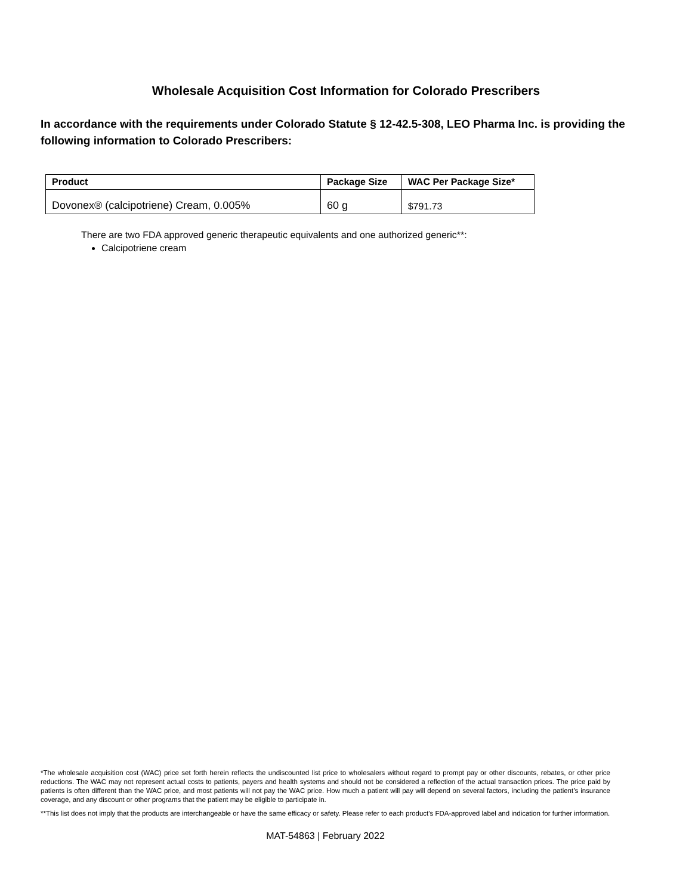Wholesale Acquisition Cost Information for Colorado Prescribers
In accordance with the requirements under Colorado Statute § 12-42.5-308, LEO Pharma Inc. is providing the following information to Colorado Prescribers:
| Product | Package Size | WAC Per Package Size* |
| --- | --- | --- |
| Dovonex® (calcipotriene) Cream, 0.005% | 60 g | $791.73 |
There are two FDA approved generic therapeutic equivalents and one authorized generic**:
Calcipotriene cream
*The wholesale acquisition cost (WAC) price set forth herein reflects the undiscounted list price to wholesalers without regard to prompt pay or other discounts, rebates, or other price reductions. The WAC may not represent actual costs to patients, payers and health systems and should not be considered a reflection of the actual transaction prices. The price paid by patients is often different than the WAC price, and most patients will not pay the WAC price. How much a patient will pay will depend on several factors, including the patient’s insurance coverage, and any discount or other programs that the patient may be eligible to participate in.
**This list does not imply that the products are interchangeable or have the same efficacy or safety. Please refer to each product's FDA-approved label and indication for further information.
MAT-54863 | February 2022